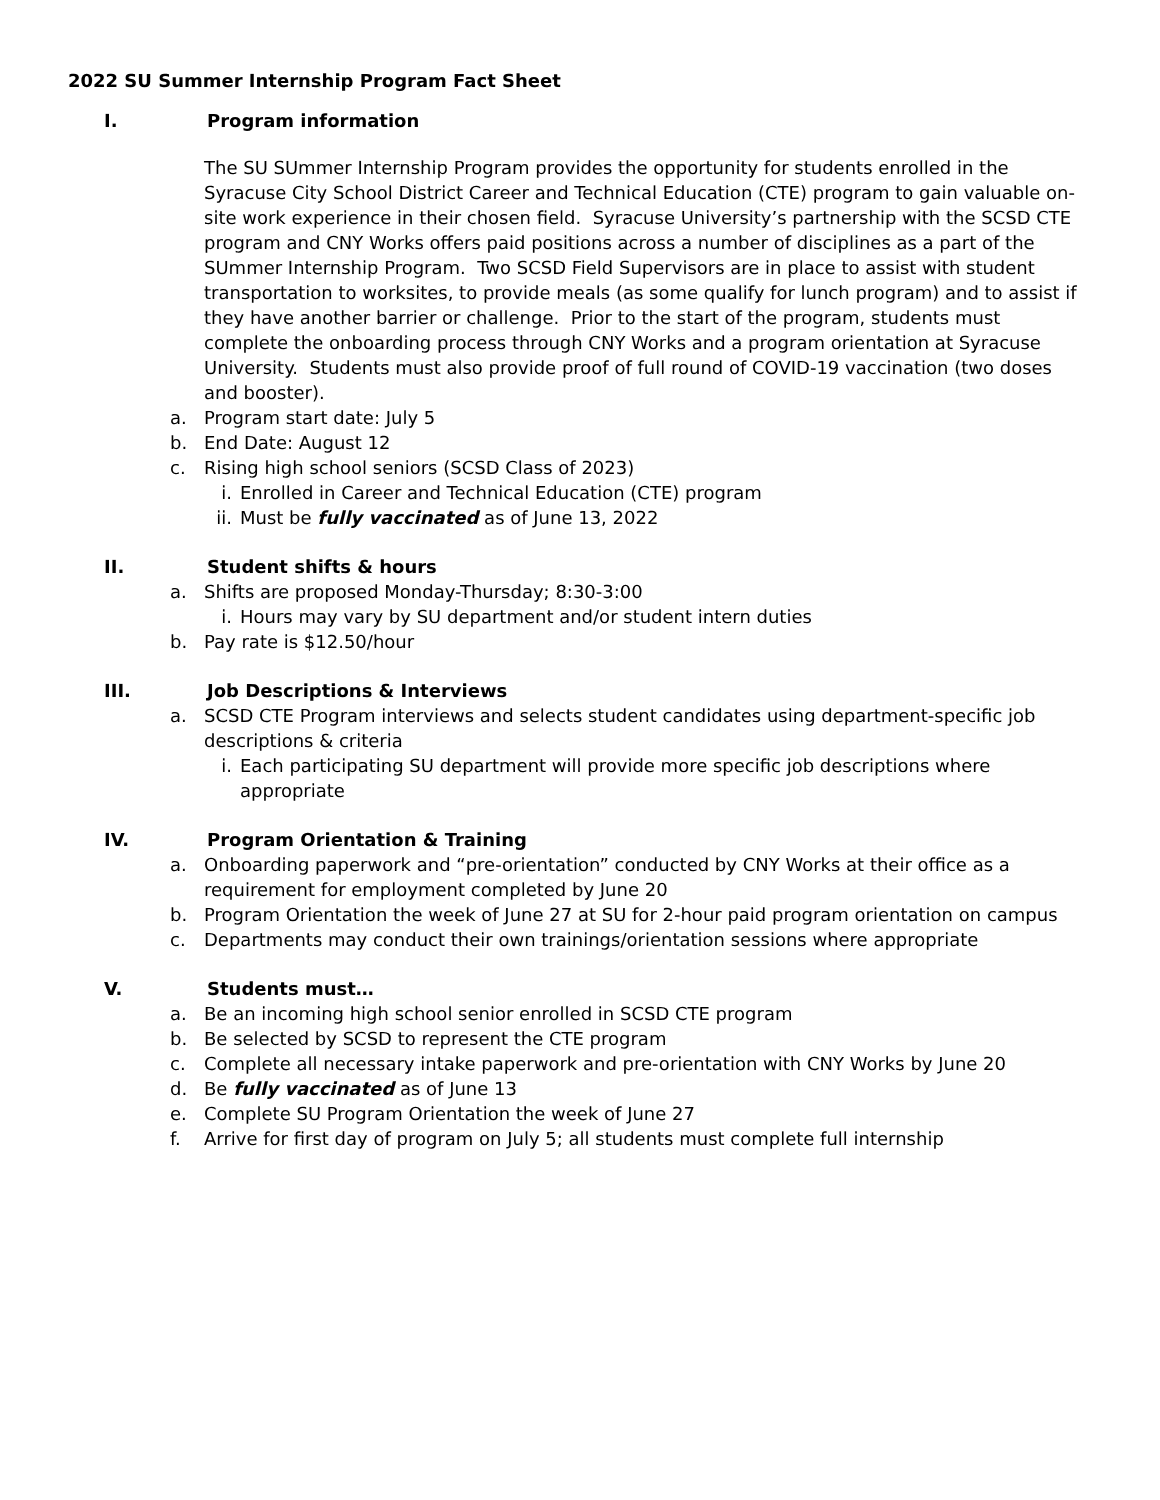2022 SU Summer Internship Program Fact Sheet
I. Program information
The SU SUmmer Internship Program provides the opportunity for students enrolled in the Syracuse City School District Career and Technical Education (CTE) program to gain valuable on-site work experience in their chosen field. Syracuse University’s partnership with the SCSD CTE program and CNY Works offers paid positions across a number of disciplines as a part of the SUmmer Internship Program. Two SCSD Field Supervisors are in place to assist with student transportation to worksites, to provide meals (as some qualify for lunch program) and to assist if they have another barrier or challenge. Prior to the start of the program, students must complete the onboarding process through CNY Works and a program orientation at Syracuse University. Students must also provide proof of full round of COVID-19 vaccination (two doses and booster).
a. Program start date: July 5
b. End Date: August 12
c. Rising high school seniors (SCSD Class of 2023)
i. Enrolled in Career and Technical Education (CTE) program
ii. Must be fully vaccinated as of June 13, 2022
II. Student shifts & hours
a. Shifts are proposed Monday-Thursday; 8:30-3:00
i. Hours may vary by SU department and/or student intern duties
b. Pay rate is $12.50/hour
III. Job Descriptions & Interviews
a. SCSD CTE Program interviews and selects student candidates using department-specific job descriptions & criteria
i. Each participating SU department will provide more specific job descriptions where appropriate
IV. Program Orientation & Training
a. Onboarding paperwork and “pre-orientation” conducted by CNY Works at their office as a requirement for employment completed by June 20
b. Program Orientation the week of June 27 at SU for 2-hour paid program orientation on campus
c. Departments may conduct their own trainings/orientation sessions where appropriate
V. Students must…
a. Be an incoming high school senior enrolled in SCSD CTE program
b. Be selected by SCSD to represent the CTE program
c. Complete all necessary intake paperwork and pre-orientation with CNY Works by June 20
d. Be fully vaccinated as of June 13
e. Complete SU Program Orientation the week of June 27
f. Arrive for first day of program on July 5; all students must complete full internship